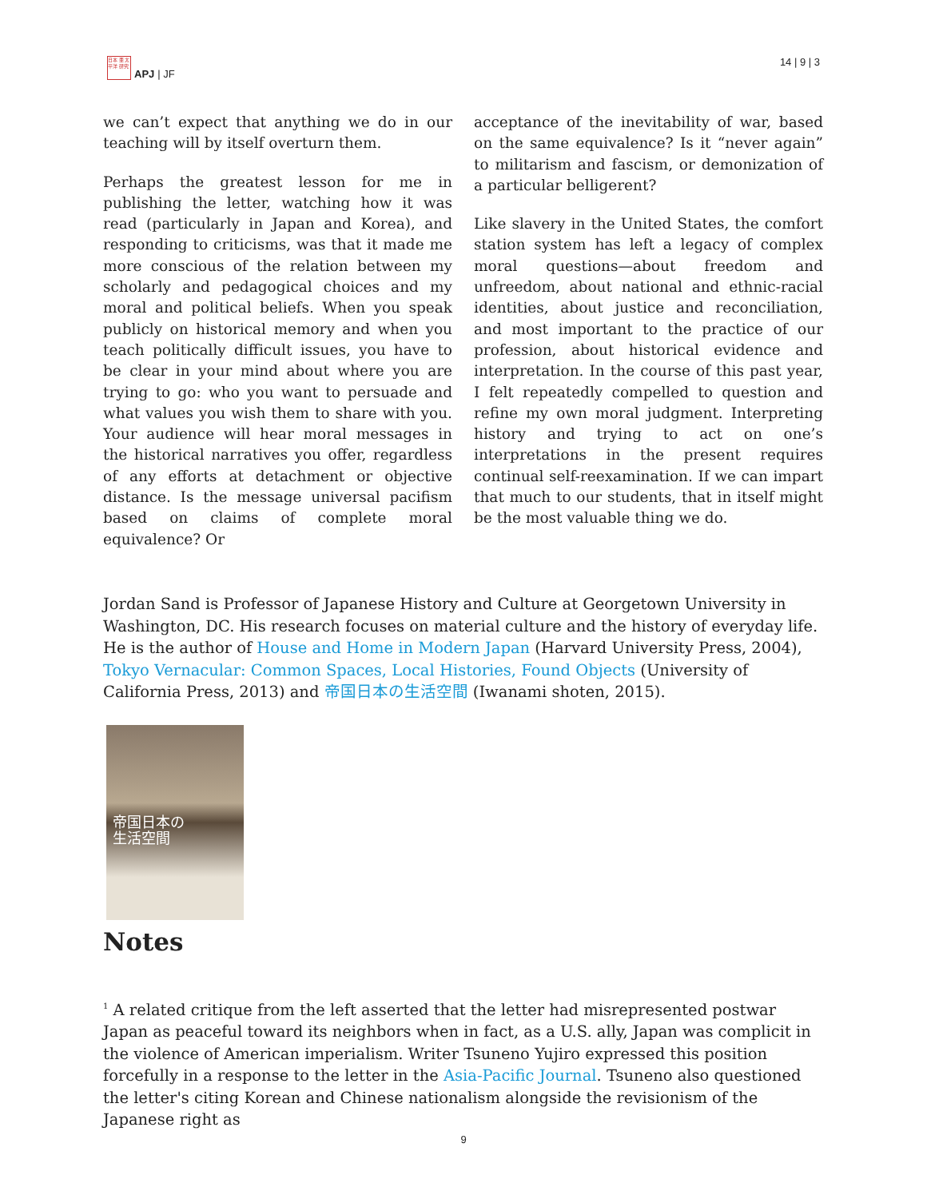日本 亜 太平洋 研究
APJ | JF
14 | 9 | 3
we can’t expect that anything we do in our teaching will by itself overturn them.
Perhaps the greatest lesson for me in publishing the letter, watching how it was read (particularly in Japan and Korea), and responding to criticisms, was that it made me more conscious of the relation between my scholarly and pedagogical choices and my moral and political beliefs. When you speak publicly on historical memory and when you teach politically difficult issues, you have to be clear in your mind about where you are trying to go: who you want to persuade and what values you wish them to share with you. Your audience will hear moral messages in the historical narratives you offer, regardless of any efforts at detachment or objective distance. Is the message universal pacifism based on claims of complete moral equivalence? Or
acceptance of the inevitability of war, based on the same equivalence? Is it “never again” to militarism and fascism, or demonization of a particular belligerent?
Like slavery in the United States, the comfort station system has left a legacy of complex moral questions—about freedom and unfreedom, about national and ethnic-racial identities, about justice and reconciliation, and most important to the practice of our profession, about historical evidence and interpretation. In the course of this past year, I felt repeatedly compelled to question and refine my own moral judgment. Interpreting history and trying to act on one’s interpretations in the present requires continual self-reexamination. If we can impart that much to our students, that in itself might be the most valuable thing we do.
Jordan Sand is Professor of Japanese History and Culture at Georgetown University in Washington, DC. His research focuses on material culture and the history of everyday life. He is the author of House and Home in Modern Japan (Harvard University Press, 2004), Tokyo Vernacular: Common Spaces, Local Histories, Found Objects (University of California Press, 2013) and 帝国日本の生活空間 (Iwanami shoten, 2015).
帝国日本の
生活空間
Notes
<sup>1</sup> A related critique from the left asserted that the letter had misrepresented postwar Japan as peaceful toward its neighbors when in fact, as a U.S. ally, Japan was complicit in the violence of American imperialism. Writer Tsuneno Yujiro expressed this position forcefully in a response to the letter in the Asia-Pacific Journal. Tsuneno also questioned the letter's citing Korean and Chinese nationalism alongside the revisionism of the Japanese right as
9